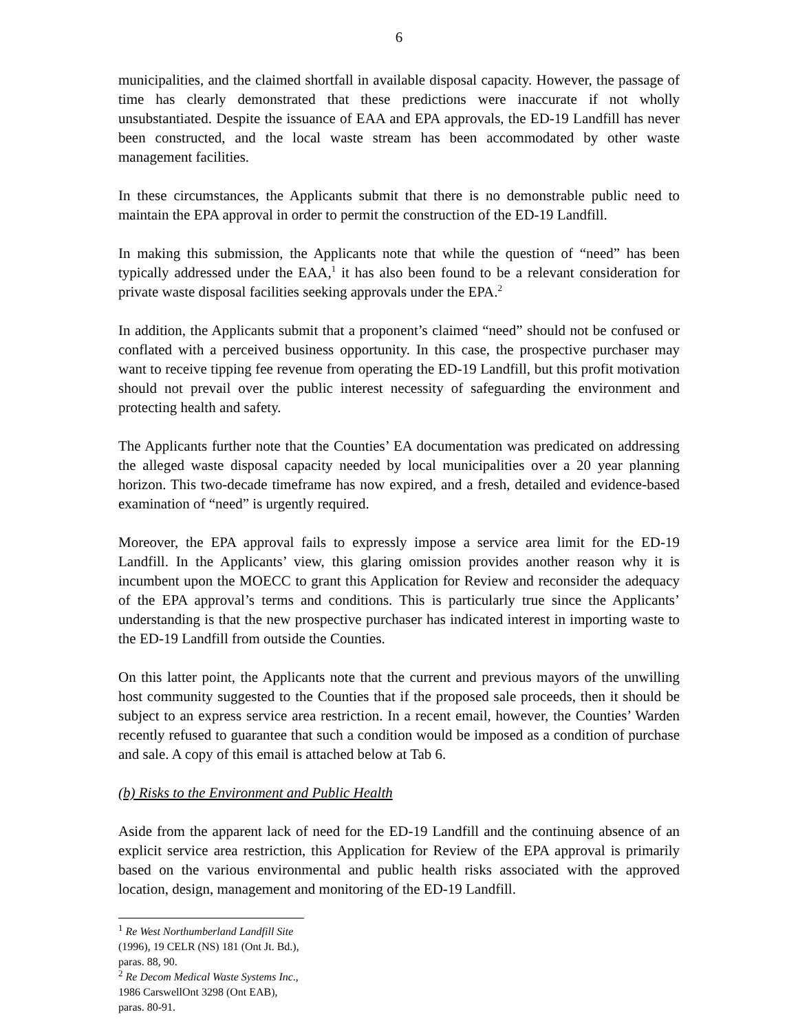6
municipalities, and the claimed shortfall in available disposal capacity. However, the passage of time has clearly demonstrated that these predictions were inaccurate if not wholly unsubstantiated. Despite the issuance of EAA and EPA approvals, the ED-19 Landfill has never been constructed, and the local waste stream has been accommodated by other waste management facilities.
In these circumstances, the Applicants submit that there is no demonstrable public need to maintain the EPA approval in order to permit the construction of the ED-19 Landfill.
In making this submission, the Applicants note that while the question of “need” has been typically addressed under the EAA,<sup>1</sup> it has also been found to be a relevant consideration for private waste disposal facilities seeking approvals under the EPA.<sup>2</sup>
In addition, the Applicants submit that a proponent’s claimed “need” should not be confused or conflated with a perceived business opportunity. In this case, the prospective purchaser may want to receive tipping fee revenue from operating the ED-19 Landfill, but this profit motivation should not prevail over the public interest necessity of safeguarding the environment and protecting health and safety.
The Applicants further note that the Counties’ EA documentation was predicated on addressing the alleged waste disposal capacity needed by local municipalities over a 20 year planning horizon. This two-decade timeframe has now expired, and a fresh, detailed and evidence-based examination of “need” is urgently required.
Moreover, the EPA approval fails to expressly impose a service area limit for the ED-19 Landfill. In the Applicants’ view, this glaring omission provides another reason why it is incumbent upon the MOECC to grant this Application for Review and reconsider the adequacy of the EPA approval’s terms and conditions. This is particularly true since the Applicants’ understanding is that the new prospective purchaser has indicated interest in importing waste to the ED-19 Landfill from outside the Counties.
On this latter point, the Applicants note that the current and previous mayors of the unwilling host community suggested to the Counties that if the proposed sale proceeds, then it should be subject to an express service area restriction. In a recent email, however, the Counties’ Warden recently refused to guarantee that such a condition would be imposed as a condition of purchase and sale. A copy of this email is attached below at Tab 6.
(b) Risks to the Environment and Public Health
Aside from the apparent lack of need for the ED-19 Landfill and the continuing absence of an explicit service area restriction, this Application for Review of the EPA approval is primarily based on the various environmental and public health risks associated with the approved location, design, management and monitoring of the ED-19 Landfill.
<sup>1</sup> Re West Northumberland Landfill Site (1996), 19 CELR (NS) 181 (Ont Jt. Bd.), paras. 88, 90.
<sup>2</sup> Re Decom Medical Waste Systems Inc., 1986 CarswellOnt 3298 (Ont EAB), paras. 80-91.